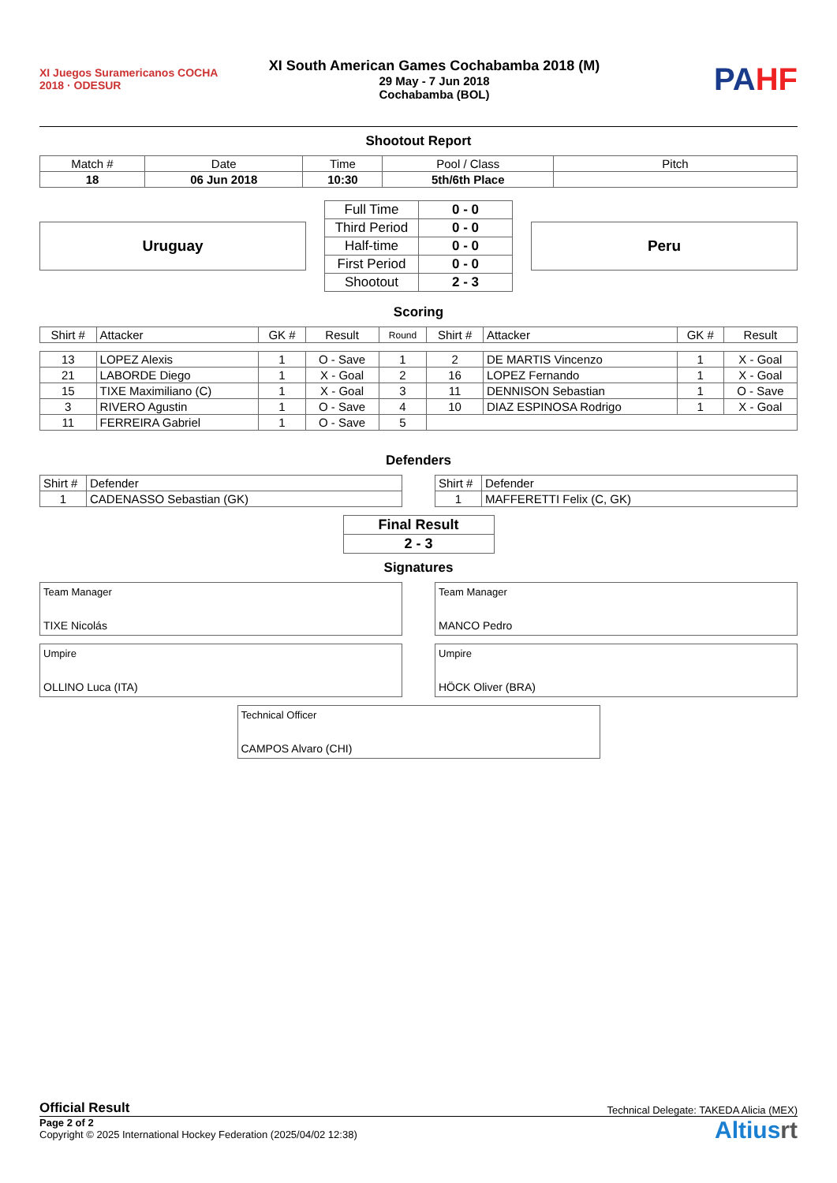XI Juegos Suramericanos COCHA 2018 · ODESUR
XI South American Games Cochabamba 2018 (M)
29 May - 7 Jun 2018
Cochabamba (BOL)
PAHF
Shootout Report
| Match # | Date | Time | Pool / Class | Pitch |
| 18 | 06 Jun 2018 | 10:30 | 5th/6th Place | |
Uruguay
| Full Time | 0 - 0 |
| Third Period | 0 - 0 |
| Half-time | 0 - 0 |
| First Period | 0 - 0 |
| Shootout | 2 - 3 |
Peru
Scoring
| Shirt # | Attacker | GK # | Result | Round | Shirt # | Attacker | GK # | Result |
| --- | --- | --- | --- | --- | --- | --- | --- | --- |
| 13 | LOPEZ Alexis | 1 | O - Save | 1 | 2 | DE MARTIS Vincenzo | 1 | X - Goal |
| 21 | LABORDE Diego | 1 | X - Goal | 2 | 16 | LOPEZ Fernando | 1 | X - Goal |
| 15 | TIXE Maximiliano (C) | 1 | X - Goal | 3 | 11 | DENNISON Sebastian | 1 | O - Save |
| 3 | RIVERO Agustin | 1 | O - Save | 4 | 10 | DIAZ ESPINOSA Rodrigo | 1 | X - Goal |
| 11 | FERREIRA Gabriel | 1 | O - Save | 5 | | | | |
Defenders
| Shirt # | Defender |
| 1 | CADENASSO Sebastian (GK) |
| Shirt # | Defender |
| 1 | MAFFERETTI Felix (C, GK) |
| Final Result |
| 2 - 3 |
Signatures
Team Manager
TIXE Nicolás
Team Manager
MANCO Pedro
Umpire
OLLINO Luca (ITA)
Umpire
HÖCK Oliver (BRA)
Technical Officer
CAMPOS Alvaro (CHI)
Official Result Technical Delegate: TAKEDA Alicia (MEX)
Page 2 of 2
Copyright © 2025 International Hockey Federation (2025/04/02 12:38)
Altiusrt